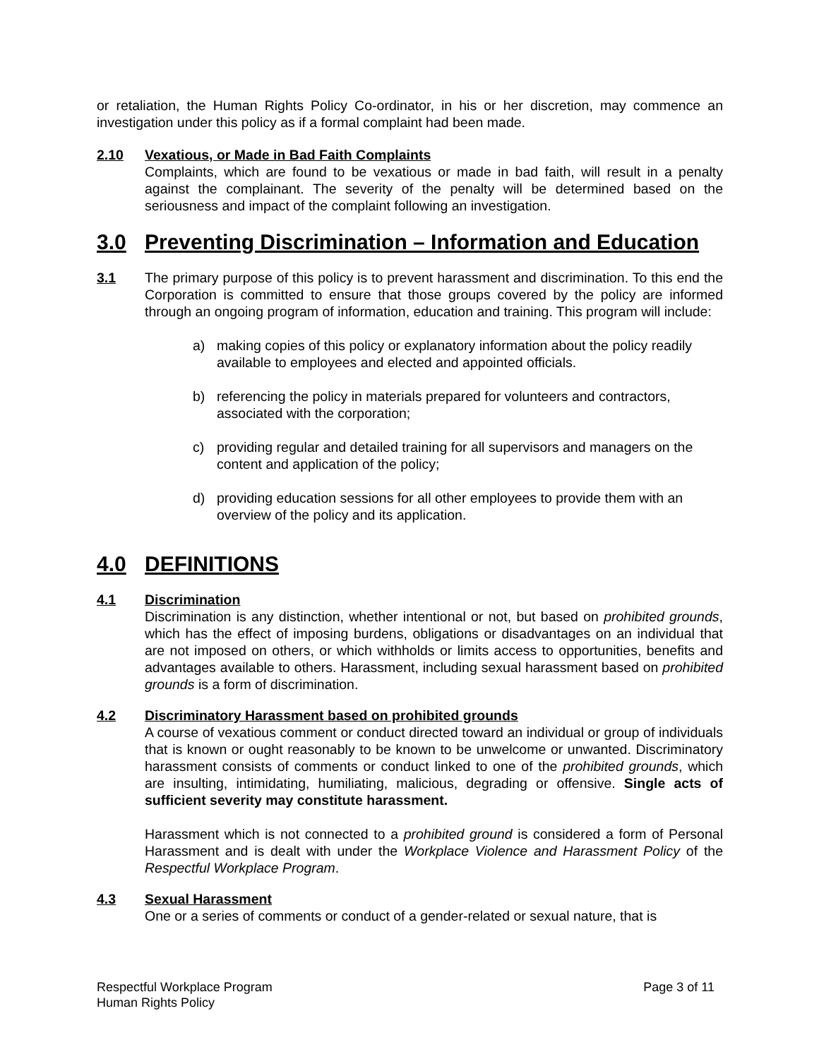or retaliation, the Human Rights Policy Co-ordinator, in his or her discretion, may commence an investigation under this policy as if a formal complaint had been made.
2.10 Vexatious, or Made in Bad Faith Complaints
Complaints, which are found to be vexatious or made in bad faith, will result in a penalty against the complainant. The severity of the penalty will be determined based on the seriousness and impact of the complaint following an investigation.
3.0 Preventing Discrimination – Information and Education
3.1 The primary purpose of this policy is to prevent harassment and discrimination. To this end the Corporation is committed to ensure that those groups covered by the policy are informed through an ongoing program of information, education and training. This program will include:
a) making copies of this policy or explanatory information about the policy readily available to employees and elected and appointed officials.
b) referencing the policy in materials prepared for volunteers and contractors, associated with the corporation;
c) providing regular and detailed training for all supervisors and managers on the content and application of the policy;
d) providing education sessions for all other employees to provide them with an overview of the policy and its application.
4.0 DEFINITIONS
4.1 Discrimination
Discrimination is any distinction, whether intentional or not, but based on prohibited grounds, which has the effect of imposing burdens, obligations or disadvantages on an individual that are not imposed on others, or which withholds or limits access to opportunities, benefits and advantages available to others. Harassment, including sexual harassment based on prohibited grounds is a form of discrimination.
4.2 Discriminatory Harassment based on prohibited grounds
A course of vexatious comment or conduct directed toward an individual or group of individuals that is known or ought reasonably to be known to be unwelcome or unwanted. Discriminatory harassment consists of comments or conduct linked to one of the prohibited grounds, which are insulting, intimidating, humiliating, malicious, degrading or offensive. Single acts of sufficient severity may constitute harassment.
Harassment which is not connected to a prohibited ground is considered a form of Personal Harassment and is dealt with under the Workplace Violence and Harassment Policy of the Respectful Workplace Program.
4.3 Sexual Harassment
One or a series of comments or conduct of a gender-related or sexual nature, that is
Respectful Workplace Program
Human Rights Policy
Page 3 of 11